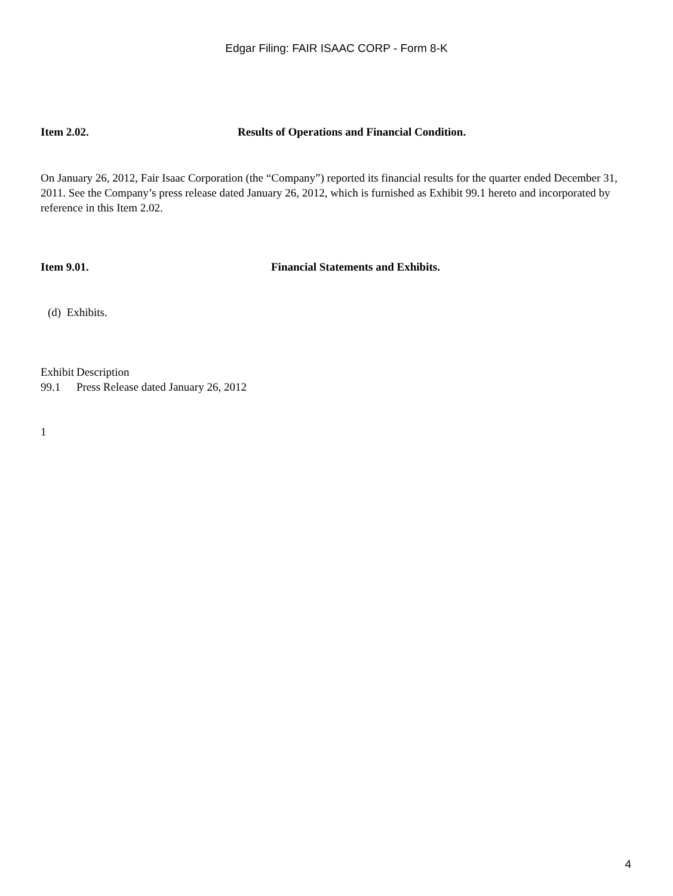Edgar Filing: FAIR ISAAC CORP - Form 8-K
Item 2.02. Results of Operations and Financial Condition.
On January 26, 2012, Fair Isaac Corporation (the “Company”) reported its financial results for the quarter ended December 31, 2011. See the Company’s press release dated January 26, 2012, which is furnished as Exhibit 99.1 hereto and incorporated by reference in this Item 2.02.
Item 9.01. Financial Statements and Exhibits.
(d) Exhibits.
| Exhibit | Description |
| 99.1 | Press Release dated January 26, 2012 |
1
4